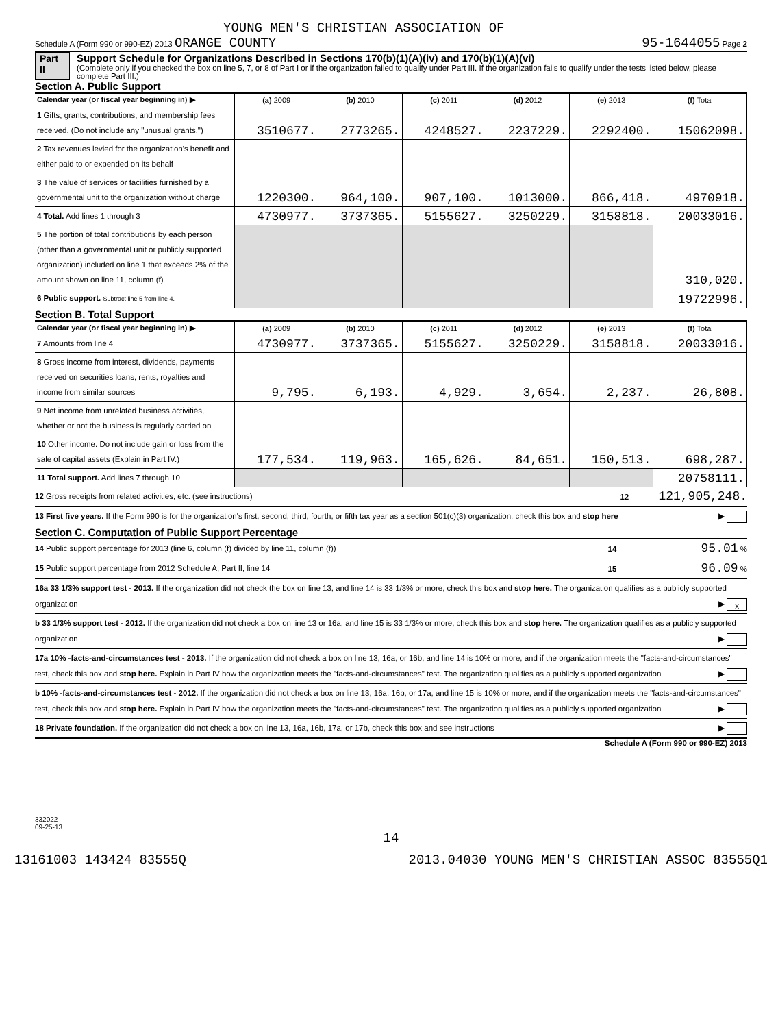YOUNG MEN'S CHRISTIAN ASSOCIATION OF
Schedule A (Form 990 or 990-EZ) 2013 ORANGE COUNTY 95-1644055 Page 2
Part II Support Schedule for Organizations Described in Sections 170(b)(1)(A)(iv) and 170(b)(1)(A)(vi)
(Complete only if you checked the box on line 5, 7, or 8 of Part I or if the organization failed to qualify under Part III. If the organization fails to qualify under the tests listed below, please complete Part III.)
Section A. Public Support
| Calendar year (or fiscal year beginning in) ▶ | (a) 2009 | (b) 2010 | (c) 2011 | (d) 2012 | (e) 2013 | (f) Total |
| --- | --- | --- | --- | --- | --- | --- |
| 1 Gifts, grants, contributions, and membership fees received. (Do not include any "unusual grants.") | 3510677. | 2773265. | 4248527. | 2237229. | 2292400. | 15062098. |
| 2 Tax revenues levied for the organization's benefit and either paid to or expended on its behalf | | | | | | |
| 3 The value of services or facilities furnished by a governmental unit to the organization without charge | 1220300. | 964,100. | 907,100. | 1013000. | 866,418. | 4970918. |
| 4 Total. Add lines 1 through 3 | 4730977. | 3737365. | 5155627. | 3250229. | 3158818. | 20033016. |
| 5 The portion of total contributions by each person (other than a governmental unit or publicly supported organization) included on line 1 that exceeds 2% of the amount shown on line 11, column (f) | | | | | | 310,020. |
| 6 Public support. Subtract line 5 from line 4. | | | | | | 19722996. |
Section B. Total Support
| Calendar year (or fiscal year beginning in) ▶ | (a) 2009 | (b) 2010 | (c) 2011 | (d) 2012 | (e) 2013 | (f) Total |
| --- | --- | --- | --- | --- | --- | --- |
| 7 Amounts from line 4 | 4730977. | 3737365. | 5155627. | 3250229. | 3158818. | 20033016. |
| 8 Gross income from interest, dividends, payments received on securities loans, rents, royalties and income from similar sources | 9,795. | 6,193. | 4,929. | 3,654. | 2,237. | 26,808. |
| 9 Net income from unrelated business activities, whether or not the business is regularly carried on | | | | | | |
| 10 Other income. Do not include gain or loss from the sale of capital assets (Explain in Part IV.) | 177,534. | 119,963. | 165,626. | 84,651. | 150,513. | 698,287. |
| 11 Total support. Add lines 7 through 10 | | | | | | 20758111. |
12 Gross receipts from related activities, etc. (see instructions) 12 121,905,248.
13 First five years. If the Form 990 is for the organization's first, second, third, fourth, or fifth tax year as a section 501(c)(3) organization, check this box and stop here ▶
Section C. Computation of Public Support Percentage
14 Public support percentage for 2013 (line 6, column (f) divided by line 11, column (f)) 14 95.01 %
15 Public support percentage from 2012 Schedule A, Part II, line 14 15 96.09 %
16a 33 1/3% support test - 2013. If the organization did not check the box on line 13, and line 14 is 33 1/3% or more, check this box and stop here. The organization qualifies as a publicly supported organization ▶ X
b 33 1/3% support test - 2012. If the organization did not check a box on line 13 or 16a, and line 15 is 33 1/3% or more, check this box and stop here. The organization qualifies as a publicly supported organization ▶
17a 10% -facts-and-circumstances test - 2013. If the organization did not check a box on line 13, 16a, or 16b, and line 14 is 10% or more, and if the organization meets the "facts-and-circumstances" test, check this box and stop here. Explain in Part IV how the organization meets the "facts-and-circumstances" test. The organization qualifies as a publicly supported organization ▶
b 10% -facts-and-circumstances test - 2012. If the organization did not check a box on line 13, 16a, 16b, or 17a, and line 15 is 10% or more, and if the organization meets the "facts-and-circumstances" test, check this box and stop here. Explain in Part IV how the organization meets the "facts-and-circumstances" test. The organization qualifies as a publicly supported organization ▶
18 Private foundation. If the organization did not check a box on line 13, 16a, 16b, 17a, or 17b, check this box and see instructions ▶
Schedule A (Form 990 or 990-EZ) 2013
332022
09-25-13
14
13161003 143424 83555Q 2013.04030 YOUNG MEN'S CHRISTIAN ASSOC 83555Q1